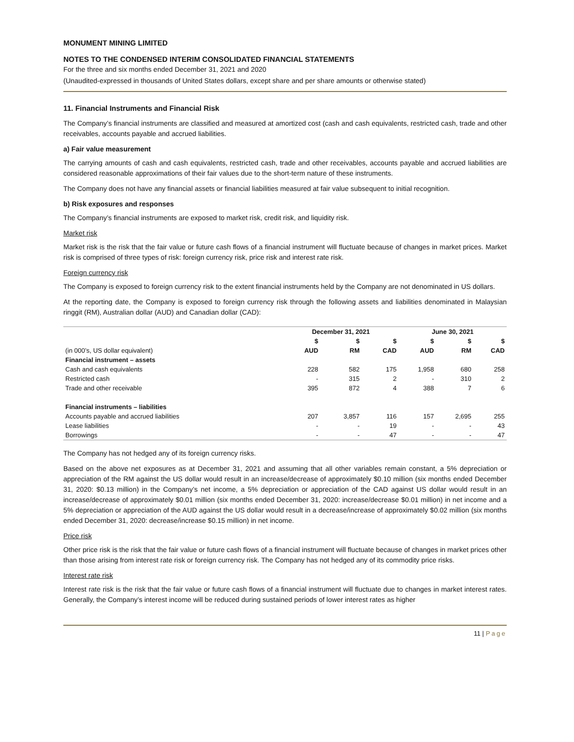MONUMENT MINING LIMITED
NOTES TO THE CONDENSED INTERIM CONSOLIDATED FINANCIAL STATEMENTS
For the three and six months ended December 31, 2021 and 2020
(Unaudited-expressed in thousands of United States dollars, except share and per share amounts or otherwise stated)
11. Financial Instruments and Financial Risk
The Company’s financial instruments are classified and measured at amortized cost (cash and cash equivalents, restricted cash, trade and other receivables, accounts payable and accrued liabilities.
a) Fair value measurement
The carrying amounts of cash and cash equivalents, restricted cash, trade and other receivables, accounts payable and accrued liabilities are considered reasonable approximations of their fair values due to the short-term nature of these instruments.
The Company does not have any financial assets or financial liabilities measured at fair value subsequent to initial recognition.
b) Risk exposures and responses
The Company’s financial instruments are exposed to market risk, credit risk, and liquidity risk.
Market risk
Market risk is the risk that the fair value or future cash flows of a financial instrument will fluctuate because of changes in market prices. Market risk is comprised of three types of risk: foreign currency risk, price risk and interest rate risk.
Foreign currency risk
The Company is exposed to foreign currency risk to the extent financial instruments held by the Company are not denominated in US dollars.
At the reporting date, the Company is exposed to foreign currency risk through the following assets and liabilities denominated in Malaysian ringgit (RM), Australian dollar (AUD) and Canadian dollar (CAD):
| | December 31, 2021 | | | June 30, 2021 | | |
| --- | --- | --- | --- | --- | --- | --- |
| | $ | $ | $ | $ | $ | $ |
| (in 000’s, US dollar equivalent) | AUD | RM | CAD | AUD | RM | CAD |
| Financial instrument – assets | | | | | | |
| Cash and cash equivalents | 228 | 582 | 175 | 1,958 | 680 | 258 |
| Restricted cash | - | 315 | 2 | - | 310 | 2 |
| Trade and other receivable | 395 | 872 | 4 | 388 | 7 | 6 |
| Financial instruments – liabilities | | | | | | |
| Accounts payable and accrued liabilities | 207 | 3,857 | 116 | 157 | 2,695 | 255 |
| Lease liabilities | - | - | 19 | - | - | 43 |
| Borrowings | - | - | 47 | - | - | 47 |
The Company has not hedged any of its foreign currency risks.
Based on the above net exposures as at December 31, 2021 and assuming that all other variables remain constant, a 5% depreciation or appreciation of the RM against the US dollar would result in an increase/decrease of approximately $0.10 million (six months ended December 31, 2020: $0.13 million) in the Company’s net income, a 5% depreciation or appreciation of the CAD against US dollar would result in an increase/decrease of approximately $0.01 million (six months ended December 31, 2020: increase/decrease $0.01 million) in net income and a 5% depreciation or appreciation of the AUD against the US dollar would result in a decrease/increase of approximately $0.02 million (six months ended December 31, 2020: decrease/increase $0.15 million) in net income.
Price risk
Other price risk is the risk that the fair value or future cash flows of a financial instrument will fluctuate because of changes in market prices other than those arising from interest rate risk or foreign currency risk. The Company has not hedged any of its commodity price risks.
Interest rate risk
Interest rate risk is the risk that the fair value or future cash flows of a financial instrument will fluctuate due to changes in market interest rates. Generally, the Company’s interest income will be reduced during sustained periods of lower interest rates as higher
11 | Page